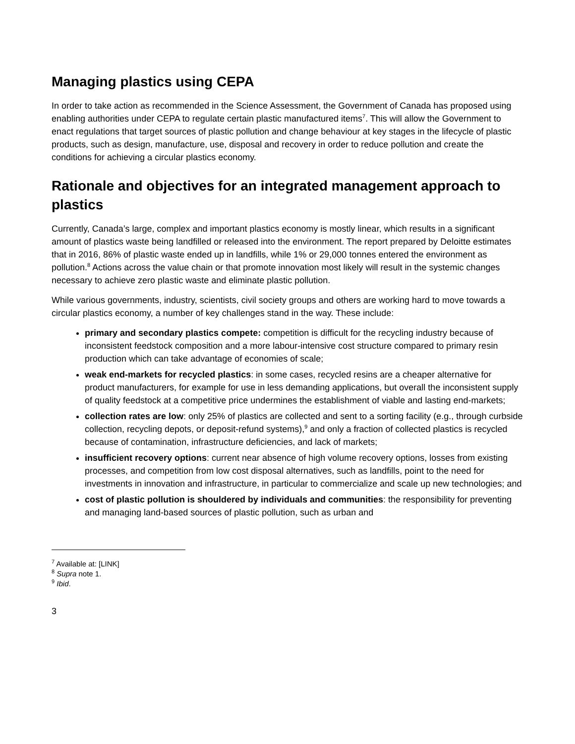Managing plastics using CEPA
In order to take action as recommended in the Science Assessment, the Government of Canada has proposed using enabling authorities under CEPA to regulate certain plastic manufactured items<sup>7</sup>. This will allow the Government to enact regulations that target sources of plastic pollution and change behaviour at key stages in the lifecycle of plastic products, such as design, manufacture, use, disposal and recovery in order to reduce pollution and create the conditions for achieving a circular plastics economy.
Rationale and objectives for an integrated management approach to plastics
Currently, Canada’s large, complex and important plastics economy is mostly linear, which results in a significant amount of plastics waste being landfilled or released into the environment. The report prepared by Deloitte estimates that in 2016, 86% of plastic waste ended up in landfills, while 1% or 29,000 tonnes entered the environment as pollution.<sup>8</sup> Actions across the value chain or that promote innovation most likely will result in the systemic changes necessary to achieve zero plastic waste and eliminate plastic pollution.
While various governments, industry, scientists, civil society groups and others are working hard to move towards a circular plastics economy, a number of key challenges stand in the way. These include:
primary and secondary plastics compete: competition is difficult for the recycling industry because of inconsistent feedstock composition and a more labour-intensive cost structure compared to primary resin production which can take advantage of economies of scale;
weak end-markets for recycled plastics: in some cases, recycled resins are a cheaper alternative for product manufacturers, for example for use in less demanding applications, but overall the inconsistent supply of quality feedstock at a competitive price undermines the establishment of viable and lasting end-markets;
collection rates are low: only 25% of plastics are collected and sent to a sorting facility (e.g., through curbside collection, recycling depots, or deposit-refund systems),<sup>9</sup> and only a fraction of collected plastics is recycled because of contamination, infrastructure deficiencies, and lack of markets;
insufficient recovery options: current near absence of high volume recovery options, losses from existing processes, and competition from low cost disposal alternatives, such as landfills, point to the need for investments in innovation and infrastructure, in particular to commercialize and scale up new technologies; and
cost of plastic pollution is shouldered by individuals and communities: the responsibility for preventing and managing land-based sources of plastic pollution, such as urban and
<sup>7</sup> Available at: [LINK]
<sup>8</sup> Supra note 1.
<sup>9</sup> Ibid.
3